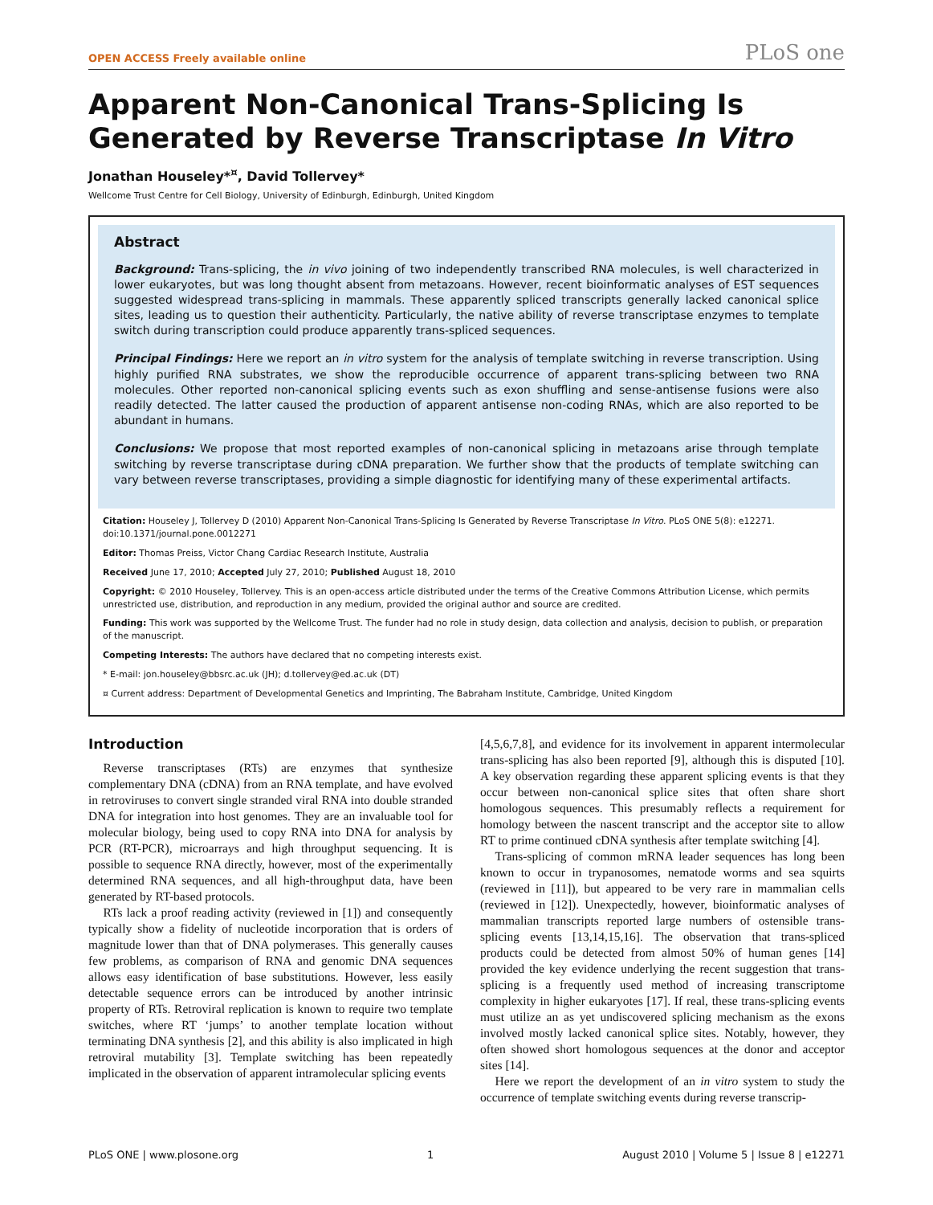OPEN ACCESS Freely available online PLoS one
Apparent Non-Canonical Trans-Splicing Is Generated by Reverse Transcriptase In Vitro
Jonathan Houseley*<sup>¤</sup>, David Tollervey*
Wellcome Trust Centre for Cell Biology, University of Edinburgh, Edinburgh, United Kingdom
Abstract
Background: Trans-splicing, the in vivo joining of two independently transcribed RNA molecules, is well characterized in lower eukaryotes, but was long thought absent from metazoans. However, recent bioinformatic analyses of EST sequences suggested widespread trans-splicing in mammals. These apparently spliced transcripts generally lacked canonical splice sites, leading us to question their authenticity. Particularly, the native ability of reverse transcriptase enzymes to template switch during transcription could produce apparently trans-spliced sequences.
Principal Findings: Here we report an in vitro system for the analysis of template switching in reverse transcription. Using highly purified RNA substrates, we show the reproducible occurrence of apparent trans-splicing between two RNA molecules. Other reported non-canonical splicing events such as exon shuffling and sense-antisense fusions were also readily detected. The latter caused the production of apparent antisense non-coding RNAs, which are also reported to be abundant in humans.
Conclusions: We propose that most reported examples of non-canonical splicing in metazoans arise through template switching by reverse transcriptase during cDNA preparation. We further show that the products of template switching can vary between reverse transcriptases, providing a simple diagnostic for identifying many of these experimental artifacts.
Citation: Houseley J, Tollervey D (2010) Apparent Non-Canonical Trans-Splicing Is Generated by Reverse Transcriptase In Vitro. PLoS ONE 5(8): e12271. doi:10.1371/journal.pone.0012271
Editor: Thomas Preiss, Victor Chang Cardiac Research Institute, Australia
Received June 17, 2010; Accepted July 27, 2010; Published August 18, 2010
Copyright: © 2010 Houseley, Tollervey. This is an open-access article distributed under the terms of the Creative Commons Attribution License, which permits unrestricted use, distribution, and reproduction in any medium, provided the original author and source are credited.
Funding: This work was supported by the Wellcome Trust. The funder had no role in study design, data collection and analysis, decision to publish, or preparation of the manuscript.
Competing Interests: The authors have declared that no competing interests exist.
* E-mail: jon.houseley@bbsrc.ac.uk (JH); d.tollervey@ed.ac.uk (DT)
¤ Current address: Department of Developmental Genetics and Imprinting, The Babraham Institute, Cambridge, United Kingdom
Introduction
Reverse transcriptases (RTs) are enzymes that synthesize complementary DNA (cDNA) from an RNA template, and have evolved in retroviruses to convert single stranded viral RNA into double stranded DNA for integration into host genomes. They are an invaluable tool for molecular biology, being used to copy RNA into DNA for analysis by PCR (RT-PCR), microarrays and high throughput sequencing. It is possible to sequence RNA directly, however, most of the experimentally determined RNA sequences, and all high-throughput data, have been generated by RT-based protocols.
RTs lack a proof reading activity (reviewed in [1]) and consequently typically show a fidelity of nucleotide incorporation that is orders of magnitude lower than that of DNA polymerases. This generally causes few problems, as comparison of RNA and genomic DNA sequences allows easy identification of base substitutions. However, less easily detectable sequence errors can be introduced by another intrinsic property of RTs. Retroviral replication is known to require two template switches, where RT ‘jumps’ to another template location without terminating DNA synthesis [2], and this ability is also implicated in high retroviral mutability [3]. Template switching has been repeatedly implicated in the observation of apparent intramolecular splicing events
[4,5,6,7,8], and evidence for its involvement in apparent intermolecular trans-splicing has also been reported [9], although this is disputed [10]. A key observation regarding these apparent splicing events is that they occur between non-canonical splice sites that often share short homologous sequences. This presumably reflects a requirement for homology between the nascent transcript and the acceptor site to allow RT to prime continued cDNA synthesis after template switching [4].
Trans-splicing of common mRNA leader sequences has long been known to occur in trypanosomes, nematode worms and sea squirts (reviewed in [11]), but appeared to be very rare in mammalian cells (reviewed in [12]). Unexpectedly, however, bioinformatic analyses of mammalian transcripts reported large numbers of ostensible trans-splicing events [13,14,15,16]. The observation that trans-spliced products could be detected from almost 50% of human genes [14] provided the key evidence underlying the recent suggestion that trans-splicing is a frequently used method of increasing transcriptome complexity in higher eukaryotes [17]. If real, these trans-splicing events must utilize an as yet undiscovered splicing mechanism as the exons involved mostly lacked canonical splice sites. Notably, however, they often showed short homologous sequences at the donor and acceptor sites [14].
Here we report the development of an in vitro system to study the occurrence of template switching events during reverse transcrip-
PLoS ONE | www.plosone.org 1 August 2010 | Volume 5 | Issue 8 | e12271